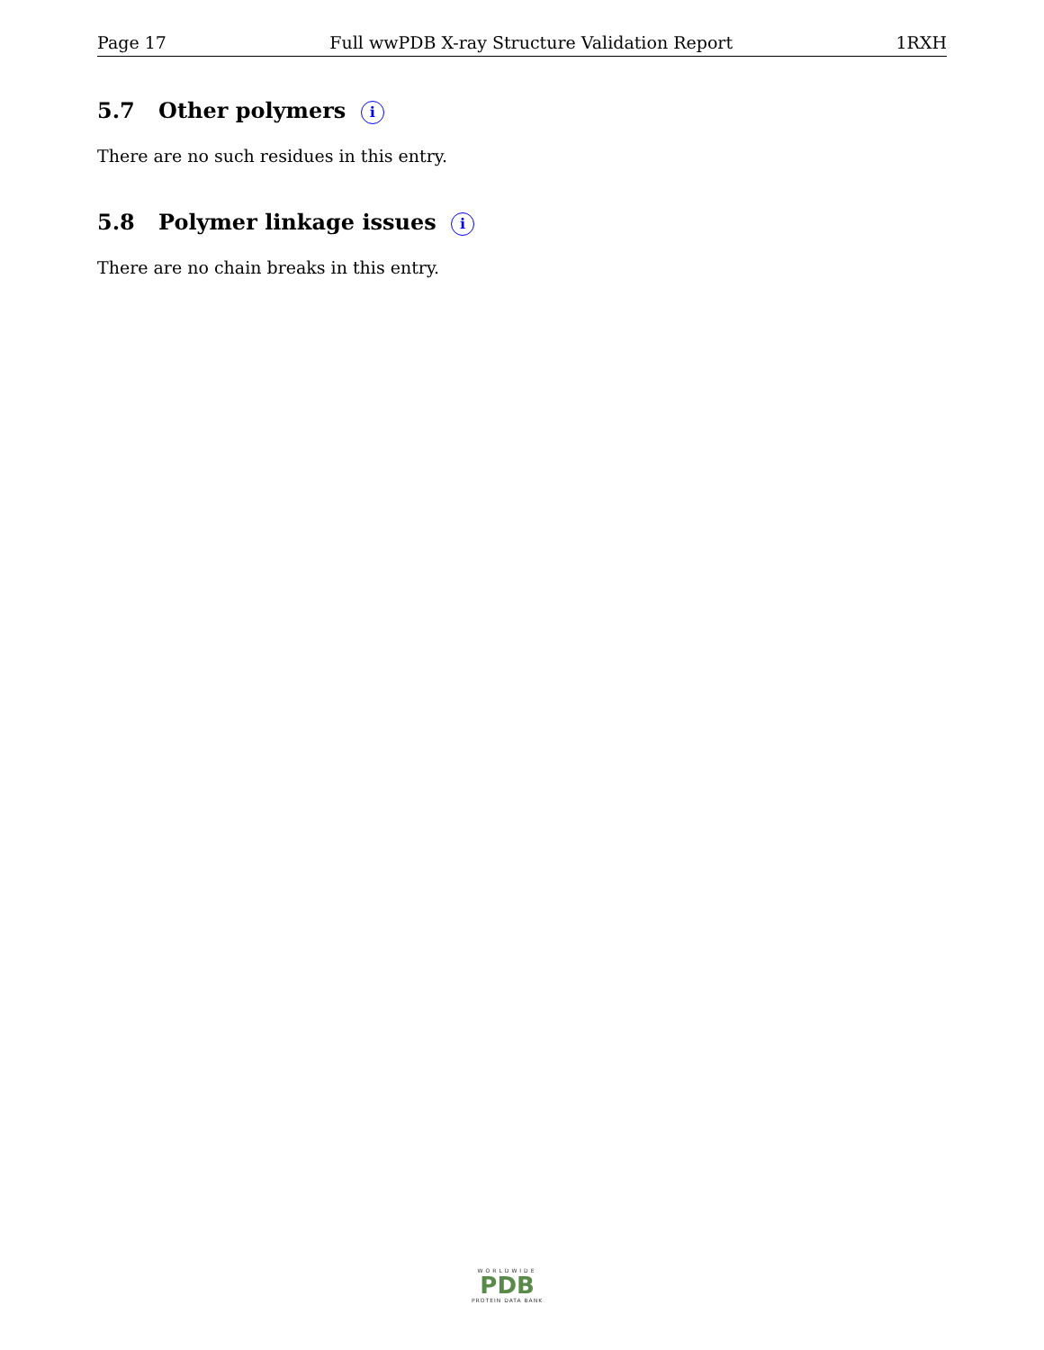Page 17 Full wwPDB X-ray Structure Validation Report 1RXH
5.7 Other polymers i
There are no such residues in this entry.
5.8 Polymer linkage issues i
There are no chain breaks in this entry.
WORLDWIDE
PDB
PROTEIN DATA BANK